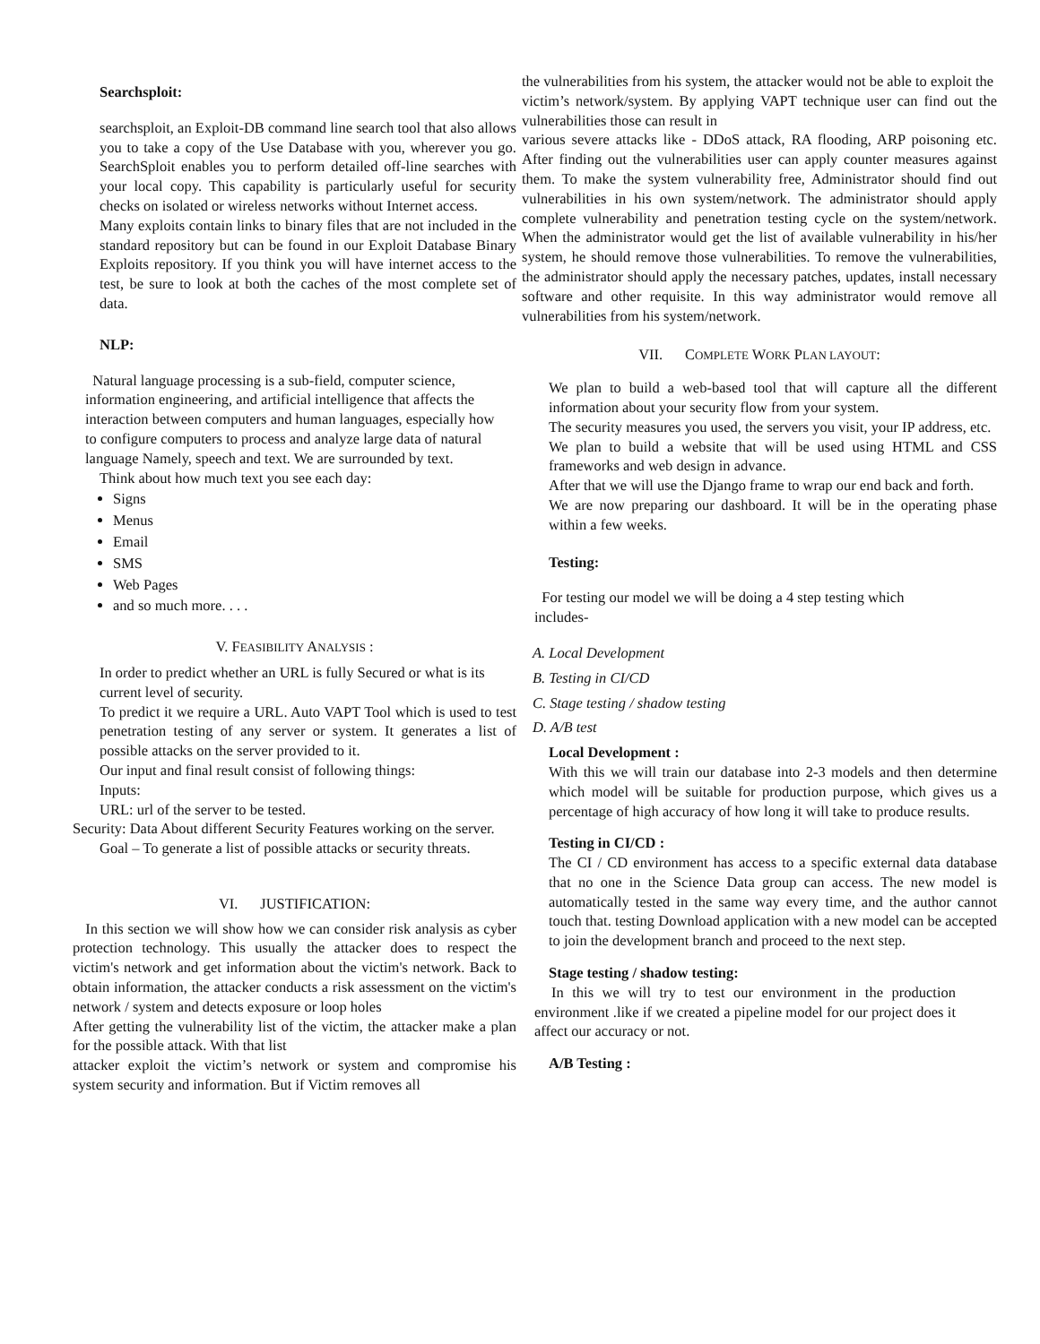Searchsploit:
searchsploit, an Exploit-DB command line search tool that also allows you to take a copy of the Use Database with you, wherever you go. SearchSploit enables you to perform detailed off-line searches with your local copy. This capability is particularly useful for security checks on isolated or wireless networks without Internet access.
Many exploits contain links to binary files that are not included in the standard repository but can be found in our Exploit Database Binary Exploits repository. If you think you will have internet access to the test, be sure to look at both the caches of the most complete set of data.
NLP:
Natural language processing is a sub-field, computer science, information engineering, and artificial intelligence that affects the interaction between computers and human languages, especially how to configure computers to process and analyze large data of natural language Namely, speech and text. We are surrounded by text.
Think about how much text you see each day:
Signs
Menus
Email
SMS
Web Pages
and so much more. . . .
V. FEASIBILITY ANALYSIS :
In order to predict whether an URL is fully Secured or what is its current level of security.
To predict it we require a URL. Auto VAPT Tool which is used to test penetration testing of any server or system. It generates a list of possible attacks on the server provided to it.
Our input and final result consist of following things:
Inputs:
URL: url of the server to be tested.
Security: Data About different Security Features working on the server.
Goal – To generate a list of possible attacks or security threats.
VI. JUSTIFICATION:
In this section we will show how we can consider risk analysis as cyber protection technology. This usually the attacker does to respect the victim's network and get information about the victim's network. Back to obtain information, the attacker conducts a risk assessment on the victim's network / system and detects exposure or loop holes
After getting the vulnerability list of the victim, the attacker make a plan for the possible attack. With that list
attacker exploit the victim’s network or system and compromise his system security and information. But if Victim removes all
the vulnerabilities from his system, the attacker would not be able to exploit the
victim’s network/system. By applying VAPT technique user can find out the vulnerabilities those can result in
various severe attacks like - DDoS attack, RA flooding, ARP poisoning etc. After finding out the vulnerabilities user can apply counter measures against them. To make the system vulnerability free, Administrator should find out vulnerabilities in his own system/network. The administrator should apply complete vulnerability and penetration testing cycle on the system/network. When the administrator would get the list of available vulnerability in his/her system, he should remove those vulnerabilities. To remove the vulnerabilities, the administrator should apply the necessary patches, updates, install necessary software and other requisite. In this way administrator would remove all vulnerabilities from his system/network.
VII. COMPLETE WORK PLAN LAYOUT:
We plan to build a web-based tool that will capture all the different information about your security flow from your system.
The security measures you used, the servers you visit, your IP address, etc.
We plan to build a website that will be used using HTML and CSS frameworks and web design in advance.
After that we will use the Django frame to wrap our end back and forth.
We are now preparing our dashboard. It will be in the operating phase within a few weeks.
Testing:
For testing our model we will be doing a 4 step testing which includes-
A. Local Development
B. Testing in CI/CD
C. Stage testing / shadow testing
D. A/B test
Local Development :
With this we will train our database into 2-3 models and then determine which model will be suitable for production purpose, which gives us a percentage of high accuracy of how long it will take to produce results.
Testing in CI/CD :
The CI / CD environment has access to a specific external data database that no one in the Science Data group can access. The new model is automatically tested in the same way every time, and the author cannot touch that. testing Download application with a new model can be accepted to join the development branch and proceed to the next step.
Stage testing / shadow testing:
In this we will try to test our environment in the production environment .like if we created a pipeline model for our project does it affect our accuracy or not.
A/B Testing :